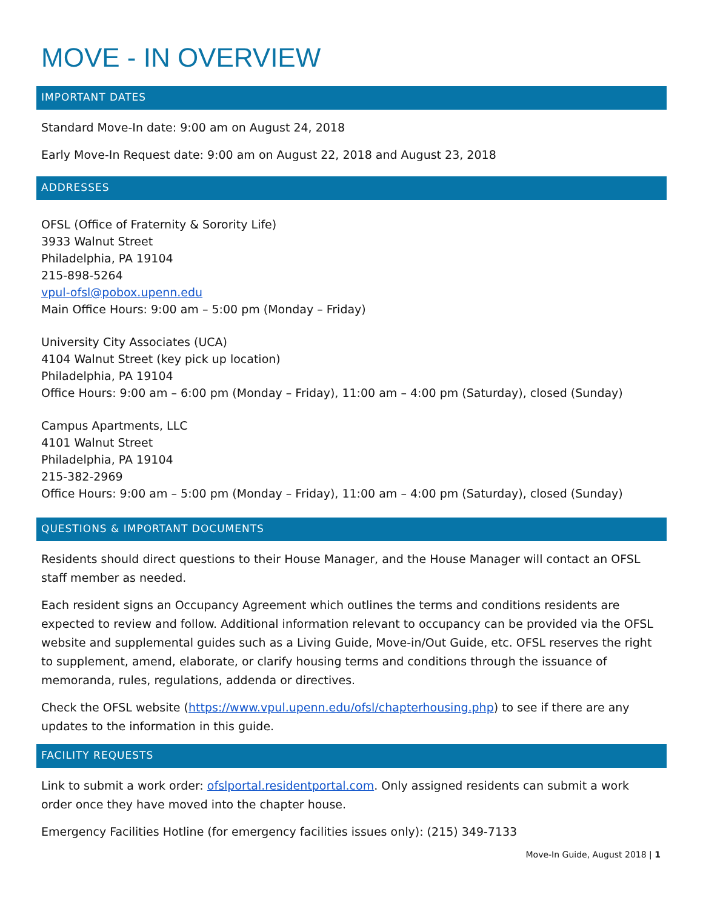MOVE - IN OVERVIEW
IMPORTANT DATES
Standard Move-In date: 9:00 am on August 24, 2018
Early Move-In Request date: 9:00 am on August 22, 2018 and August 23, 2018
ADDRESSES
OFSL (Office of Fraternity & Sorority Life)
3933 Walnut Street
Philadelphia, PA 19104
215-898-5264
vpul-ofsl@pobox.upenn.edu
Main Office Hours: 9:00 am – 5:00 pm (Monday – Friday)
University City Associates (UCA)
4104 Walnut Street (key pick up location)
Philadelphia, PA 19104
Office Hours: 9:00 am – 6:00 pm (Monday – Friday), 11:00 am – 4:00 pm (Saturday), closed (Sunday)
Campus Apartments, LLC
4101 Walnut Street
Philadelphia, PA 19104
215-382-2969
Office Hours: 9:00 am – 5:00 pm (Monday – Friday), 11:00 am – 4:00 pm (Saturday), closed (Sunday)
QUESTIONS & IMPORTANT DOCUMENTS
Residents should direct questions to their House Manager, and the House Manager will contact an OFSL staff member as needed.
Each resident signs an Occupancy Agreement which outlines the terms and conditions residents are expected to review and follow. Additional information relevant to occupancy can be provided via the OFSL website and supplemental guides such as a Living Guide, Move-in/Out Guide, etc. OFSL reserves the right to supplement, amend, elaborate, or clarify housing terms and conditions through the issuance of memoranda, rules, regulations, addenda or directives.
Check the OFSL website (https://www.vpul.upenn.edu/ofsl/chapterhousing.php) to see if there are any updates to the information in this guide.
FACILITY REQUESTS
Link to submit a work order: ofslportal.residentportal.com. Only assigned residents can submit a work order once they have moved into the chapter house.
Emergency Facilities Hotline (for emergency facilities issues only): (215) 349-7133
Move-In Guide, August 2018 | 1